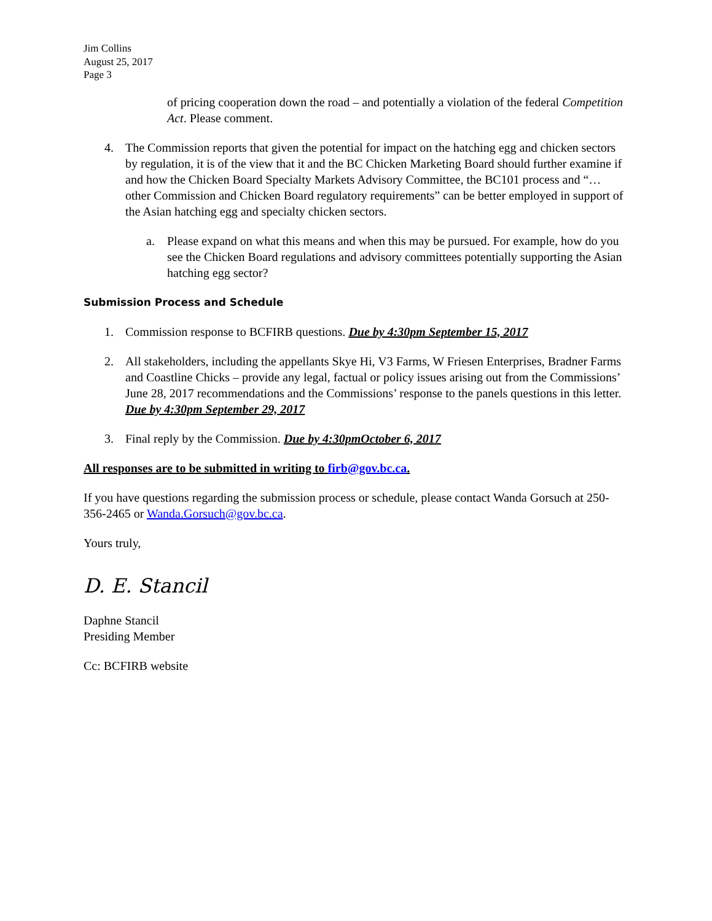Jim Collins
August 25, 2017
Page 3
of pricing cooperation down the road – and potentially a violation of the federal Competition Act. Please comment.
4. The Commission reports that given the potential for impact on the hatching egg and chicken sectors by regulation, it is of the view that it and the BC Chicken Marketing Board should further examine if and how the Chicken Board Specialty Markets Advisory Committee, the BC101 process and “…other Commission and Chicken Board regulatory requirements” can be better employed in support of the Asian hatching egg and specialty chicken sectors.
a. Please expand on what this means and when this may be pursued. For example, how do you see the Chicken Board regulations and advisory committees potentially supporting the Asian hatching egg sector?
Submission Process and Schedule
1. Commission response to BCFIRB questions. Due by 4:30pm September 15, 2017
2. All stakeholders, including the appellants Skye Hi, V3 Farms, W Friesen Enterprises, Bradner Farms and Coastline Chicks – provide any legal, factual or policy issues arising out from the Commissions’ June 28, 2017 recommendations and the Commissions’ response to the panels questions in this letter. Due by 4:30pm September 29, 2017
3. Final reply by the Commission. Due by 4:30pmOctober 6, 2017
All responses are to be submitted in writing to firb@gov.bc.ca.
If you have questions regarding the submission process or schedule, please contact Wanda Gorsuch at 250-356-2465 or Wanda.Gorsuch@gov.bc.ca.
Yours truly,
D. E. Stancil
Daphne Stancil
Presiding Member
Cc: BCFIRB website